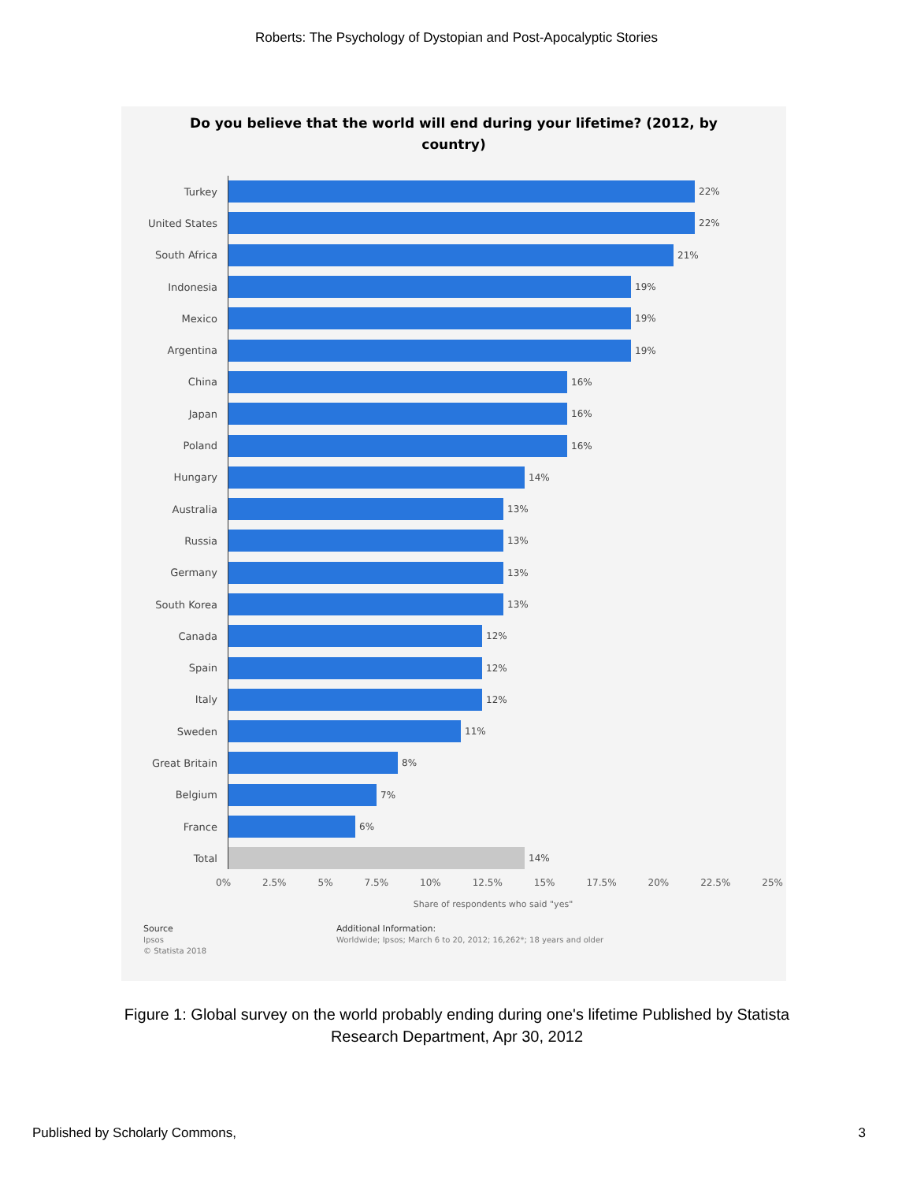Roberts: The Psychology of Dystopian and Post-Apocalyptic Stories
Do you believe that the world will end during your lifetime? (2012, by country)
Turkey 22%
United States 22%
South Africa 21%
Indonesia 19%
Mexico 19%
Argentina 19%
China 16%
Japan 16%
Poland 16%
Hungary 14%
Australia 13%
Russia 13%
Germany 13%
South Korea 13%
Canada 12%
Spain 12%
Italy 12%
Sweden 11%
Great Britain 8%
Belgium 7%
France 6%
Total 14%
0% 2.5% 5% 7.5% 10% 12.5% 15% 17.5% 20% 22.5% 25%
Share of respondents who said "yes"
Source
Ipsos
© Statista 2018
Additional Information:
Worldwide; Ipsos; March 6 to 20, 2012; 16,262*; 18 years and older
Figure 1: Global survey on the world probably ending during one's lifetime Published by Statista Research Department, Apr 30, 2012
Published by Scholarly Commons, 3